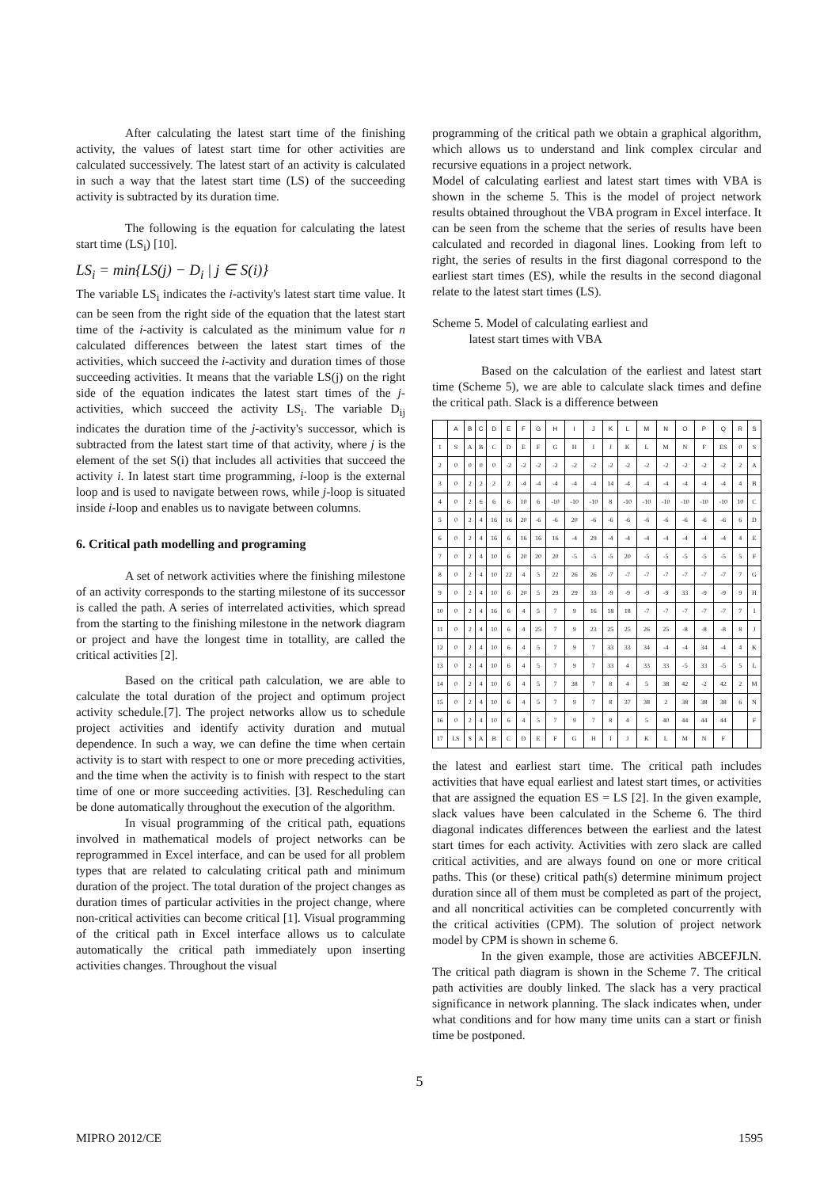After calculating the latest start time of the finishing activity, the values of latest start time for other activities are calculated successively. The latest start of an activity is calculated in such a way that the latest start time (LS) of the succeeding activity is subtracted by its duration time.
The following is the equation for calculating the latest start time (LS<sub>i</sub>) [10].
LS<sub>i</sub> = min{LS(j) − D<sub>i</sub> | j ∈ S(i)}
The variable LS<sub>i</sub> indicates the i-activity's latest start time value. It can be seen from the right side of the equation that the latest start time of the i-activity is calculated as the minimum value for n calculated differences between the latest start times of the activities, which succeed the i-activity and duration times of those succeeding activities. It means that the variable LS(j) on the right side of the equation indicates the latest start times of the j-activities, which succeed the activity LS<sub>i</sub>. The variable D<sub>ij</sub> indicates the duration time of the j-activity's successor, which is subtracted from the latest start time of that activity, where j is the element of the set S(i) that includes all activities that succeed the activity i. In latest start time programming, i-loop is the external loop and is used to navigate between rows, while j-loop is situated inside i-loop and enables us to navigate between columns.
6. Critical path modelling and programing
A set of network activities where the finishing milestone of an activity corresponds to the starting milestone of its successor is called the path. A series of interrelated activities, which spread from the starting to the finishing milestone in the network diagram or project and have the longest time in totallity, are called the critical activities [2].
Based on the critical path calculation, we are able to calculate the total duration of the project and optimum project activity schedule.[7]. The project networks allow us to schedule project activities and identify activity duration and mutual dependence. In such a way, we can define the time when certain activity is to start with respect to one or more preceding activities, and the time when the activity is to finish with respect to the start time of one or more succeeding activities. [3]. Rescheduling can be done automatically throughout the execution of the algorithm.
In visual programming of the critical path, equations involved in mathematical models of project networks can be reprogrammed in Excel interface, and can be used for all problem types that are related to calculating critical path and minimum duration of the project. The total duration of the project changes as duration times of particular activities in the project change, where non-critical activities can become critical [1]. Visual programming of the critical path in Excel interface allows us to calculate automatically the critical path immediately upon inserting activities changes. Throughout the visual
programming of the critical path we obtain a graphical algorithm, which allows us to understand and link complex circular and recursive equations in a project network.
Model of calculating earliest and latest start times with VBA is shown in the scheme 5. This is the model of project network results obtained throughout the VBA program in Excel interface. It can be seen from the scheme that the series of results have been calculated and recorded in diagonal lines. Looking from left to right, the series of results in the first diagonal correspond to the earliest start times (ES), while the results in the second diagonal relate to the latest start times (LS).
Scheme 5. Model of calculating earliest and
latest start times with VBA
Based on the calculation of the earliest and latest start time (Scheme 5), we are able to calculate slack times and define the critical path. Slack is a difference between
| | A | B | C | D | E | F | G | H | I | J | K | L | M | N | O | P | Q | R | S |
| 1 | S | A | B | C | D | E | F | G | H | I | J | K | L | M | N | F | ES | 0 | S |
| 2 | 0 | 0 | 0 | 0 | -2 | -2 | -2 | -2 | -2 | -2 | -2 | -2 | -2 | -2 | -2 | -2 | -2 | 2 | A |
| 3 | 0 | 2 | 2 | 2 | 2 | -4 | -4 | -4 | -4 | -4 | 14 | -4 | -4 | -4 | -4 | -4 | -4 | 4 | B |
| 4 | 0 | 2 | 6 | 6 | 6 | 10 | 6 | -10 | -10 | -10 | 8 | -10 | -10 | -10 | -10 | -10 | -10 | 10 | C |
| 5 | 0 | 2 | 4 | 16 | 16 | 20 | -6 | -6 | 20 | -6 | -6 | -6 | -6 | -6 | -6 | -6 | -6 | 6 | D |
| 6 | 0 | 2 | 4 | 16 | 6 | 16 | 16 | 16 | -4 | 29 | -4 | -4 | -4 | -4 | -4 | -4 | -4 | 4 | E |
| 7 | 0 | 2 | 4 | 10 | 6 | 20 | 20 | 20 | -5 | -5 | -5 | 20 | -5 | -5 | -5 | -5 | -5 | 5 | F |
| 8 | 0 | 2 | 4 | 10 | 22 | 4 | 5 | 22 | 26 | 26 | -7 | -7 | -7 | -7 | -7 | -7 | -7 | 7 | G |
| 9 | 0 | 2 | 4 | 10 | 6 | 20 | 5 | 29 | 29 | 33 | -9 | -9 | -9 | -9 | 33 | -9 | -9 | 9 | H |
| 10 | 0 | 2 | 4 | 16 | 6 | 4 | 5 | 7 | 9 | 16 | 18 | 18 | -7 | -7 | -7 | -7 | -7 | 7 | I |
| 11 | 0 | 2 | 4 | 10 | 6 | 4 | 25 | 7 | 9 | 23 | 25 | 25 | 26 | 25 | -8 | -8 | -8 | 8 | J |
| 12 | 0 | 2 | 4 | 10 | 6 | 4 | 5 | 7 | 9 | 7 | 33 | 33 | 34 | -4 | -4 | 34 | -4 | 4 | K |
| 13 | 0 | 2 | 4 | 10 | 6 | 4 | 5 | 7 | 9 | 7 | 33 | 4 | 33 | 33 | -5 | 33 | -5 | 5 | L |
| 14 | 0 | 2 | 4 | 10 | 6 | 4 | 5 | 7 | 38 | 7 | 8 | 4 | 5 | 38 | 42 | -2 | 42 | 2 | M |
| 15 | 0 | 2 | 4 | 10 | 6 | 4 | 5 | 7 | 9 | 7 | 8 | 37 | 38 | 2 | 38 | 38 | 38 | 6 | N |
| 16 | 0 | 2 | 4 | 10 | 6 | 4 | 5 | 7 | 9 | 7 | 8 | 4 | 5 | 40 | 44 | 44 | 44 | | F |
| 17 | LS | S | A | B | C | D | E | F | G | H | I | J | K | L | M | N | F | | |
the latest and earliest start time. The critical path includes activities that have equal earliest and latest start times, or activities that are assigned the equation ES = LS [2]. In the given example, slack values have been calculated in the Scheme 6. The third diagonal indicates differences between the earliest and the latest start times for each activity. Activities with zero slack are called critical activities, and are always found on one or more critical paths. This (or these) critical path(s) determine minimum project duration since all of them must be completed as part of the project, and all noncritical activities can be completed concurrently with the critical activities (CPM). The solution of project network model by CPM is shown in scheme 6.
In the given example, those are activities ABCEFJLN. The critical path diagram is shown in the Scheme 7. The critical path activities are doubly linked. The slack has a very practical significance in network planning. The slack indicates when, under what conditions and for how many time units can a start or finish time be postponed.
5
MIPRO 2012/CE 1595